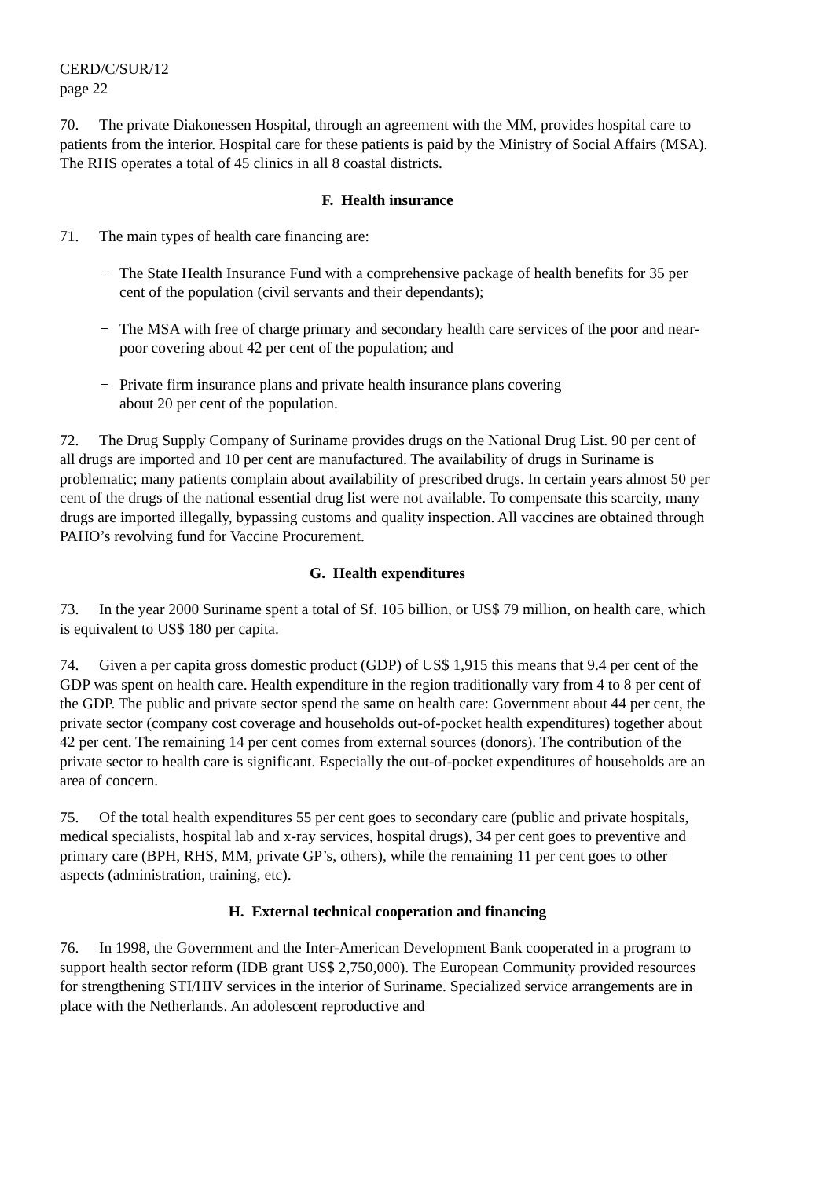CERD/C/SUR/12
page 22
70. The private Diakonessen Hospital, through an agreement with the MM, provides hospital care to patients from the interior. Hospital care for these patients is paid by the Ministry of Social Affairs (MSA). The RHS operates a total of 45 clinics in all 8 coastal districts.
F. Health insurance
71. The main types of health care financing are:
− The State Health Insurance Fund with a comprehensive package of health benefits for 35 per cent of the population (civil servants and their dependants);
− The MSA with free of charge primary and secondary health care services of the poor and near-poor covering about 42 per cent of the population; and
− Private firm insurance plans and private health insurance plans covering
about 20 per cent of the population.
72. The Drug Supply Company of Suriname provides drugs on the National Drug List. 90 per cent of all drugs are imported and 10 per cent are manufactured. The availability of drugs in Suriname is problematic; many patients complain about availability of prescribed drugs. In certain years almost 50 per cent of the drugs of the national essential drug list were not available. To compensate this scarcity, many drugs are imported illegally, bypassing customs and quality inspection. All vaccines are obtained through PAHO’s revolving fund for Vaccine Procurement.
G. Health expenditures
73. In the year 2000 Suriname spent a total of Sf. 105 billion, or US$ 79 million, on health care, which is equivalent to US$ 180 per capita.
74. Given a per capita gross domestic product (GDP) of US$ 1,915 this means that 9.4 per cent of the GDP was spent on health care. Health expenditure in the region traditionally vary from 4 to 8 per cent of the GDP. The public and private sector spend the same on health care: Government about 44 per cent, the private sector (company cost coverage and households out-of-pocket health expenditures) together about 42 per cent. The remaining 14 per cent comes from external sources (donors). The contribution of the private sector to health care is significant. Especially the out-of-pocket expenditures of households are an area of concern.
75. Of the total health expenditures 55 per cent goes to secondary care (public and private hospitals, medical specialists, hospital lab and x-ray services, hospital drugs), 34 per cent goes to preventive and primary care (BPH, RHS, MM, private GP’s, others), while the remaining 11 per cent goes to other aspects (administration, training, etc).
H. External technical cooperation and financing
76. In 1998, the Government and the Inter-American Development Bank cooperated in a program to support health sector reform (IDB grant US$ 2,750,000). The European Community provided resources for strengthening STI/HIV services in the interior of Suriname. Specialized service arrangements are in place with the Netherlands. An adolescent reproductive and